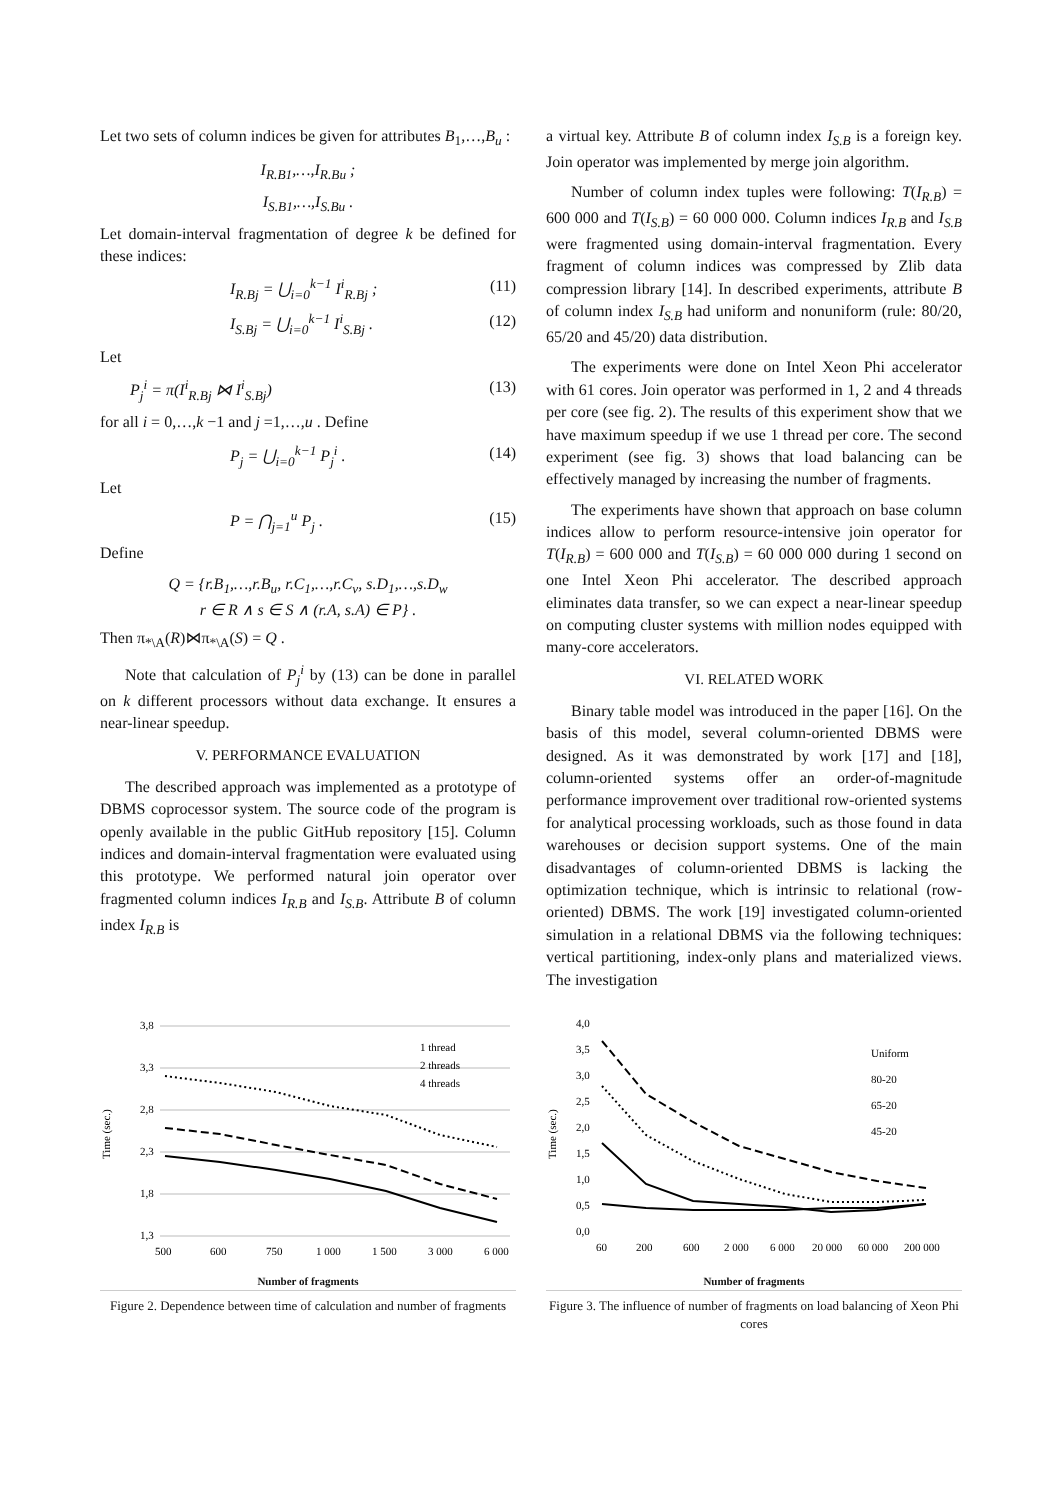Let two sets of column indices be given for attributes B<sub>1</sub>,…,B<sub>u</sub> :
I<sub>R.B1</sub>,…,I<sub>R.Bu</sub> ;
I<sub>S.B1</sub>,…,I<sub>S.Bu</sub> .
Let domain-interval fragmentation of degree k be defined for these indices:
I<sub>R.Bj</sub> = ⋃<sub>i=0</sub><sup>k−1</sup> I<sup>i</sup><sub>R.Bj</sub> ; (11)
I<sub>S.Bj</sub> = ⋃<sub>i=0</sub><sup>k−1</sup> I<sup>i</sup><sub>S.Bj</sub> . (12)
Let
P<sub>j</sub><sup>i</sup> = π(I<sup>i</sup><sub>R.Bj</sub> ⋈ I<sup>i</sup><sub>S.Bj</sub>) (13)
for all i = 0,…,k −1 and j =1,…,u . Define
P<sub>j</sub> = ⋃<sub>i=0</sub><sup>k−1</sup> P<sub>j</sub><sup>i</sup> . (14)
Let
P = ⋂<sub>j=1</sub><sup>u</sup> P<sub>j</sub> . (15)
Define
Q = {r.B<sub>1</sub>,…,r.B<sub>u</sub>, r.C<sub>1</sub>,…,r.C<sub>v</sub>, s.D<sub>1</sub>,…,s.D<sub>w</sub>
r ∈ R ∧ s ∈ S ∧ (r.A, s.A) ∈ P} .
Then π<sub>*\A</sub>(R)⋈π<sub>*\A</sub>(S) = Q .
Note that calculation of P<sub>j</sub><sup>i</sup> by (13) can be done in parallel on k different processors without data exchange. It ensures a near-linear speedup.
V. PERFORMANCE EVALUATION
The described approach was implemented as a prototype of DBMS coprocessor system. The source code of the program is openly available in the public GitHub repository [15]. Column indices and domain-interval fragmentation were evaluated using this prototype. We performed natural join operator over fragmented column indices I<sub>R.B</sub> and I<sub>S.B</sub>. Attribute B of column index I<sub>R.B</sub> is
a virtual key. Attribute B of column index I<sub>S.B</sub> is a foreign key. Join operator was implemented by merge join algorithm.
Number of column index tuples were following: T(I<sub>R.B</sub>) = 600 000 and T(I<sub>S.B</sub>) = 60 000 000. Column indices I<sub>R.B</sub> and I<sub>S.B</sub> were fragmented using domain-interval fragmentation. Every fragment of column indices was compressed by Zlib data compression library [14]. In described experiments, attribute B of column index I<sub>S.B</sub> had uniform and nonuniform (rule: 80/20, 65/20 and 45/20) data distribution.
The experiments were done on Intel Xeon Phi accelerator with 61 cores. Join operator was performed in 1, 2 and 4 threads per core (see fig. 2). The results of this experiment show that we have maximum speedup if we use 1 thread per core. The second experiment (see fig. 3) shows that load balancing can be effectively managed by increasing the number of fragments.
The experiments have shown that approach on base column indices allow to perform resource-intensive join operator for T(I<sub>R.B</sub>) = 600 000 and T(I<sub>S.B</sub>) = 60 000 000 during 1 second on one Intel Xeon Phi accelerator. The described approach eliminates data transfer, so we can expect a near-linear speedup on computing cluster systems with million nodes equipped with many-core accelerators.
VI. RELATED WORK
Binary table model was introduced in the paper [16]. On the basis of this model, several column-oriented DBMS were designed. As it was demonstrated by work [17] and [18], column-oriented systems offer an order-of-magnitude performance improvement over traditional row-oriented systems for analytical processing workloads, such as those found in data warehouses or decision support systems. One of the main disadvantages of column-oriented DBMS is lacking the optimization technique, which is intrinsic to relational (row-oriented) DBMS. The work [19] investigated column-oriented simulation in a relational DBMS via the following techniques: vertical partitioning, index-only plans and materialized views. The investigation
Time (sec.)
3,8
3,3
2,8
2,3
1,8
1,3
500
600
750
1 000
1 500
3 000
6 000
1 thread
2 threads
4 threads
Number of fragments
Figure 2. Dependence between time of calculation and number of fragments
Time (sec.)
4,0
3,5
3,0
2,5
2,0
1,5
1,0
0,5
0,0
60
200
600
2 000
6 000
20 000
60 000
200 000
Uniform
80-20
65-20
45-20
Number of fragments
Figure 3. The influence of number of fragments on load balancing of Xeon Phi cores